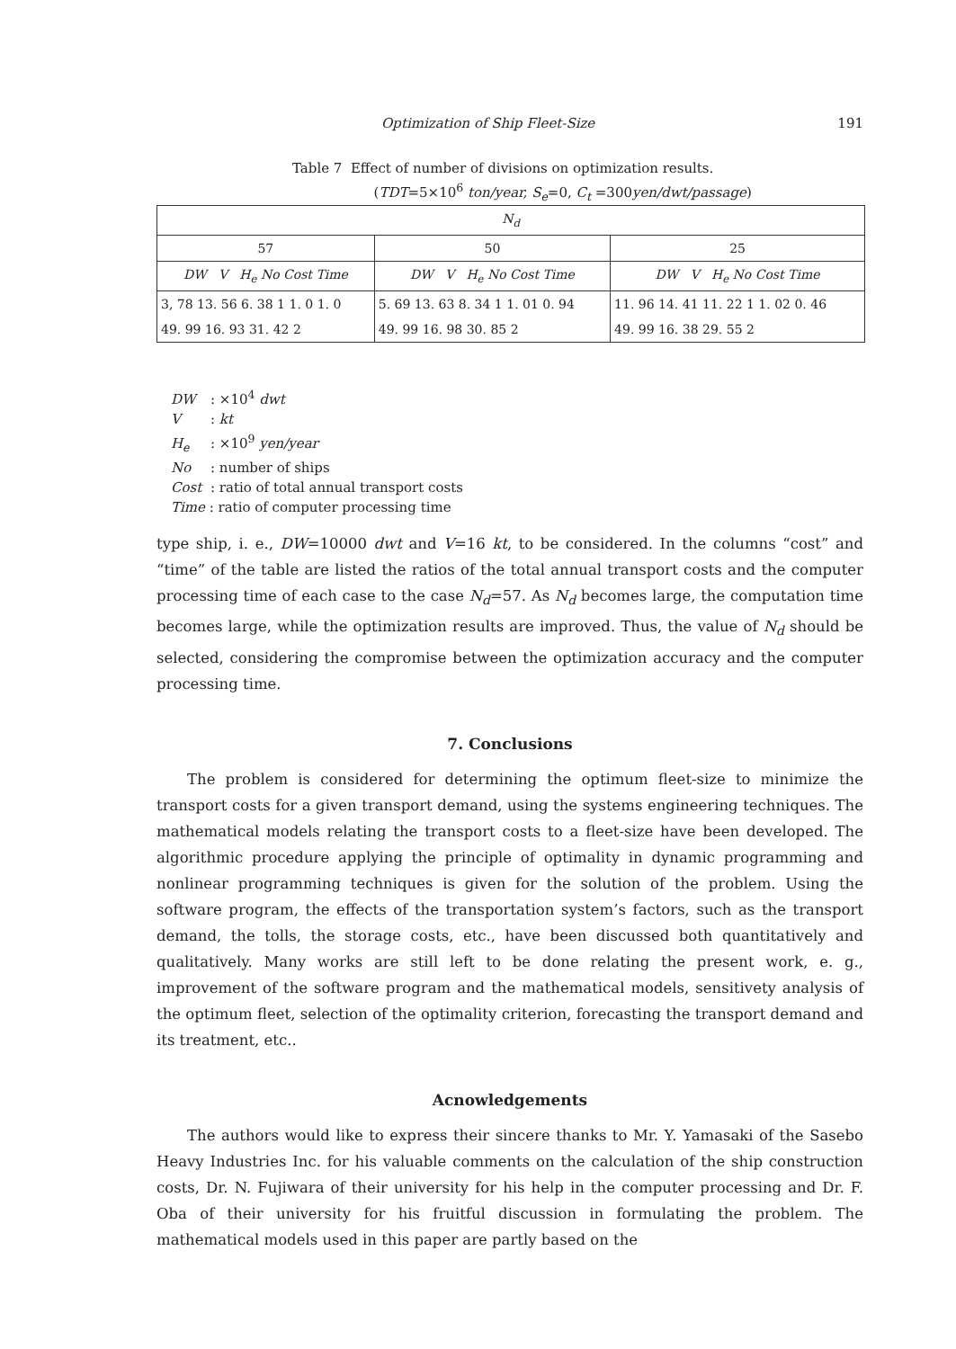Optimization of Ship Fleet-Size 191
Table 7 Effect of number of divisions on optimization results.
(TDT=5×10<sup>6</sup> ton/year, S<sub>e</sub>=0, C<sub>t</sub> =300yen/dwt/passage)
| N<sub>d</sub> | | |
| --- | --- | --- |
| 57 | 50 | 25 |
| DW V H<sub>e</sub> No Cost Time | DW V H<sub>e</sub> No Cost Time | DW V H<sub>e</sub> No Cost Time |
| 3, 78 13. 56 6. 38 1 1. 0 1. 0 | 5. 69 13. 63 8. 34 1 1. 01 0. 94 | 11. 96 14. 41 11. 22 1 1. 02 0. 46 |
| 49. 99 16. 93 31. 42 2 | 49. 99 16. 98 30. 85 2 | 49. 99 16. 38 29. 55 2 |
DW: ×10<sup>4</sup> dwt
V: kt
H<sub>e</sub>: ×10<sup>9</sup> yen/year
No: number of ships
Cost: ratio of total annual transport costs
Time : ratio of computer processing time
type ship, i. e., DW=10000 dwt and V=16 kt, to be considered. In the columns “cost” and “time” of the table are listed the ratios of the total annual transport costs and the computer processing time of each case to the case N<sub>d</sub>=57. As N<sub>d</sub> becomes large, the computation time becomes large, while the optimization results are improved. Thus, the value of N<sub>d</sub> should be selected, considering the compromise between the optimization accuracy and the computer processing time.
7. Conclusions
The problem is considered for determining the optimum fleet-size to minimize the transport costs for a given transport demand, using the systems engineering techniques. The mathematical models relating the transport costs to a fleet-size have been developed. The algorithmic procedure applying the principle of optimality in dynamic programming and nonlinear programming techniques is given for the solution of the problem. Using the software program, the effects of the transportation system’s factors, such as the transport demand, the tolls, the storage costs, etc., have been discussed both quantitatively and qualitatively. Many works are still left to be done relating the present work, e. g., improvement of the software program and the mathematical models, sensitivety analysis of the optimum fleet, selection of the optimality criterion, forecasting the transport demand and its treatment, etc..
Acnowledgements
The authors would like to express their sincere thanks to Mr. Y. Yamasaki of the Sasebo Heavy Industries Inc. for his valuable comments on the calculation of the ship construction costs, Dr. N. Fujiwara of their university for his help in the computer processing and Dr. F. Oba of their university for his fruitful discussion in formulating the problem. The mathematical models used in this paper are partly based on the